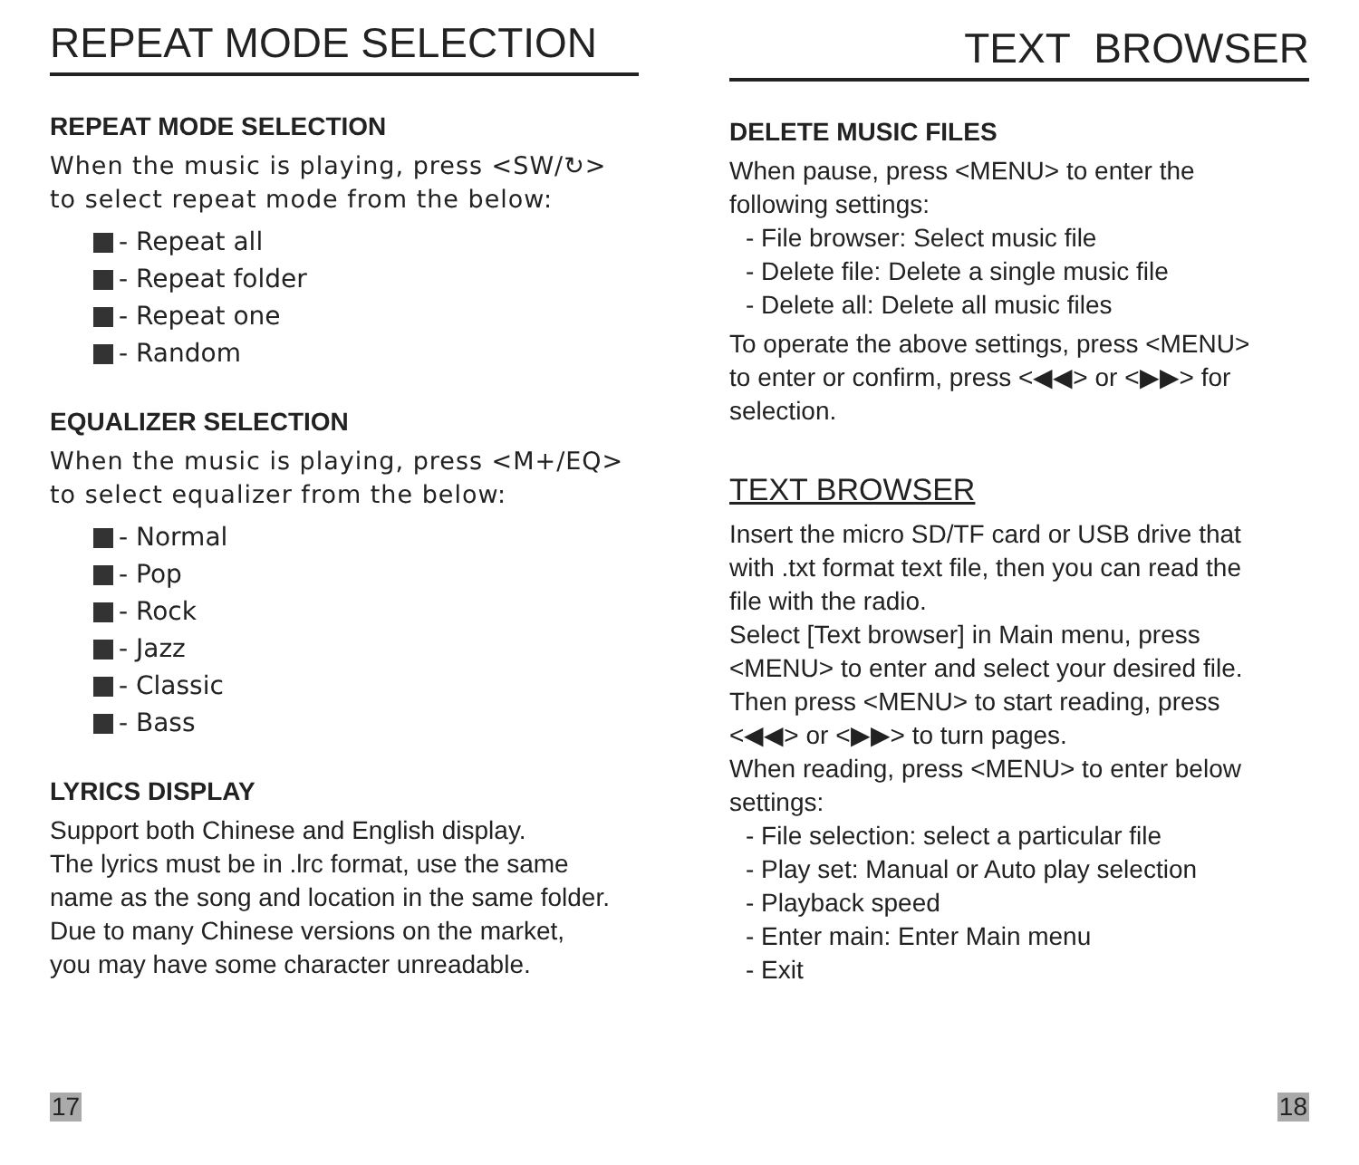REPEAT MODE SELECTION
REPEAT MODE SELECTION
When the music is playing, press <SW/↻>
to select repeat mode from the below:
- Repeat all
- Repeat folder
- Repeat one
- Random
EQUALIZER SELECTION
When the music is playing, press <M+/EQ>
to select equalizer from the below:
- Normal
- Pop
- Rock
- Jazz
- Classic
- Bass
LYRICS DISPLAY
Support both Chinese and English display.
The lyrics must be in .lrc format, use the same
name as the song and location in the same folder.
Due to many Chinese versions on the market,
you may have some character unreadable.
17
TEXT BROWSER
DELETE MUSIC FILES
When pause, press <MENU> to enter the
following settings:
- File browser: Select music file
- Delete file: Delete a single music file
- Delete all: Delete all music files
To operate the above settings, press <MENU>
to enter or confirm, press <◀◀> or <▶▶> for
selection.
TEXT BROWSER
Insert the micro SD/TF card or USB drive that
with .txt format text file, then you can read the
file with the radio.
Select [Text browser] in Main menu, press
<MENU> to enter and select your desired file.
Then press <MENU> to start reading, press
<◀◀> or <▶▶> to turn pages.
When reading, press <MENU> to enter below
settings:
- File selection: select a particular file
- Play set: Manual or Auto play selection
- Playback speed
- Enter main: Enter Main menu
- Exit
18